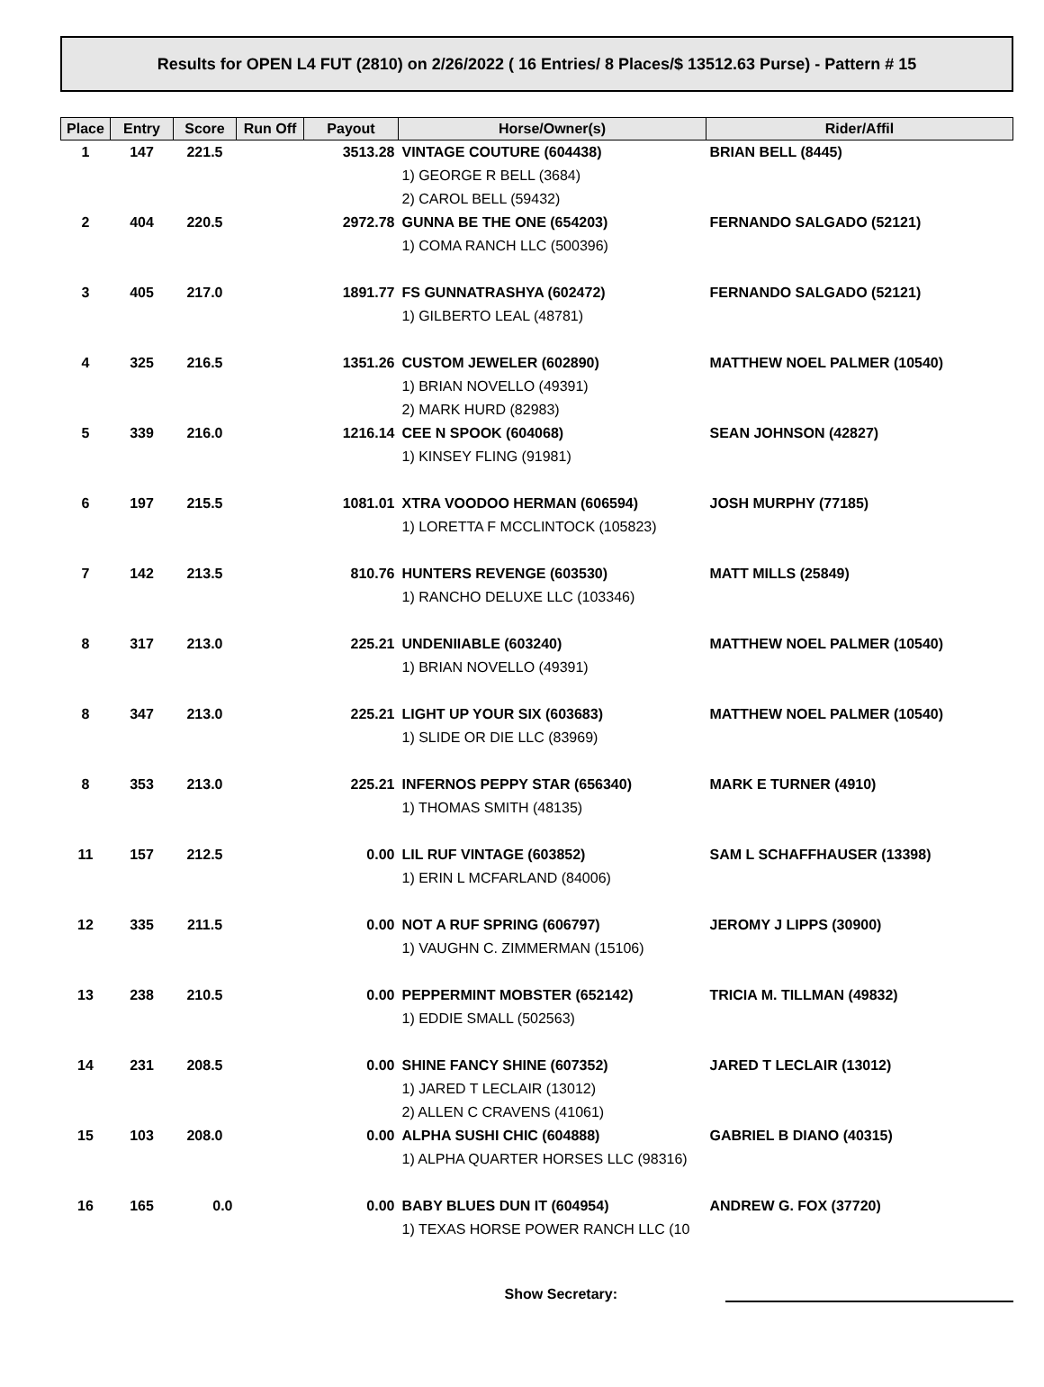Results for OPEN L4 FUT (2810) on 2/26/2022 ( 16 Entries/ 8 Places/$ 13512.63 Purse) - Pattern # 15
| Place | Entry | Score | Run Off | Payout | Horse/Owner(s) | Rider/Affil |
| --- | --- | --- | --- | --- | --- | --- |
| 1 | 147 | 221.5 | | 3513.28 | VINTAGE COUTURE (604438) | BRIAN BELL (8445) |
| | | | | | 1) GEORGE R BELL (3684) | |
| | | | | | 2) CAROL BELL (59432) | |
| 2 | 404 | 220.5 | | 2972.78 | GUNNA BE THE ONE (654203) | FERNANDO SALGADO (52121) |
| | | | | | 1) COMA RANCH LLC (500396) | |
| 3 | 405 | 217.0 | | 1891.77 | FS GUNNATRASHYA (602472) | FERNANDO SALGADO (52121) |
| | | | | | 1) GILBERTO LEAL (48781) | |
| 4 | 325 | 216.5 | | 1351.26 | CUSTOM JEWELER (602890) | MATTHEW NOEL PALMER (10540) |
| | | | | | 1) BRIAN NOVELLO (49391) | |
| | | | | | 2) MARK HURD (82983) | |
| 5 | 339 | 216.0 | | 1216.14 | CEE N SPOOK (604068) | SEAN JOHNSON (42827) |
| | | | | | 1) KINSEY FLING (91981) | |
| 6 | 197 | 215.5 | | 1081.01 | XTRA VOODOO HERMAN (606594) | JOSH MURPHY (77185) |
| | | | | | 1) LORETTA F MCCLINTOCK (105823) | |
| 7 | 142 | 213.5 | | 810.76 | HUNTERS REVENGE (603530) | MATT MILLS (25849) |
| | | | | | 1) RANCHO DELUXE LLC (103346) | |
| 8 | 317 | 213.0 | | 225.21 | UNDENIIABLE (603240) | MATTHEW NOEL PALMER (10540) |
| | | | | | 1) BRIAN NOVELLO (49391) | |
| 8 | 347 | 213.0 | | 225.21 | LIGHT UP YOUR SIX (603683) | MATTHEW NOEL PALMER (10540) |
| | | | | | 1) SLIDE OR DIE LLC (83969) | |
| 8 | 353 | 213.0 | | 225.21 | INFERNOS PEPPY STAR (656340) | MARK E TURNER (4910) |
| | | | | | 1) THOMAS SMITH (48135) | |
| 11 | 157 | 212.5 | | 0.00 | LIL RUF VINTAGE (603852) | SAM L SCHAFFHAUSER (13398) |
| | | | | | 1) ERIN L MCFARLAND (84006) | |
| 12 | 335 | 211.5 | | 0.00 | NOT A RUF SPRING (606797) | JEROMY J LIPPS (30900) |
| | | | | | 1) VAUGHN C. ZIMMERMAN (15106) | |
| 13 | 238 | 210.5 | | 0.00 | PEPPERMINT MOBSTER (652142) | TRICIA M. TILLMAN (49832) |
| | | | | | 1) EDDIE SMALL (502563) | |
| 14 | 231 | 208.5 | | 0.00 | SHINE FANCY SHINE (607352) | JARED T LECLAIR (13012) |
| | | | | | 1) JARED T LECLAIR (13012) | |
| | | | | | 2) ALLEN C CRAVENS (41061) | |
| 15 | 103 | 208.0 | | 0.00 | ALPHA SUSHI CHIC (604888) | GABRIEL B DIANO (40315) |
| | | | | | 1) ALPHA QUARTER HORSES LLC (98316) | |
| 16 | 165 | 0.0 | | 0.00 | BABY BLUES DUN IT (604954) | ANDREW G. FOX (37720) |
| | | | | | 1) TEXAS HORSE POWER RANCH LLC (10 | |
Show Secretary: